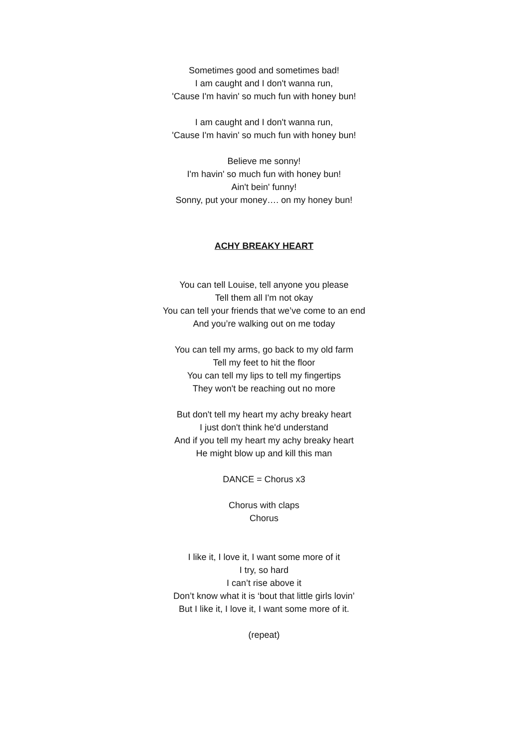Sometimes good and sometimes bad!
I am caught and I don't wanna run,
'Cause I'm havin' so much fun with honey bun!
I am caught and I don't wanna run,
'Cause I'm havin' so much fun with honey bun!
Believe me sonny!
I'm havin' so much fun with honey bun!
Ain't bein' funny!
Sonny, put your money…. on my honey bun!
ACHY BREAKY HEART
You can tell Louise, tell anyone you please
Tell them all I'm not okay
You can tell your friends that we’ve come to an end
And you’re walking out on me today
You can tell my arms, go back to my old farm
Tell my feet to hit the floor
You can tell my lips to tell my fingertips
They won't be reaching out no more
But don't tell my heart my achy breaky heart
I just don't think he'd understand
And if you tell my heart my achy breaky heart
He might blow up and kill this man
DANCE = Chorus x3
Chorus with claps
Chorus
I like it, I love it, I want some more of it
I try, so hard
I can’t rise above it
Don’t know what it is ‘bout that little girls lovin’
But I like it, I love it, I want some more of it.
(repeat)